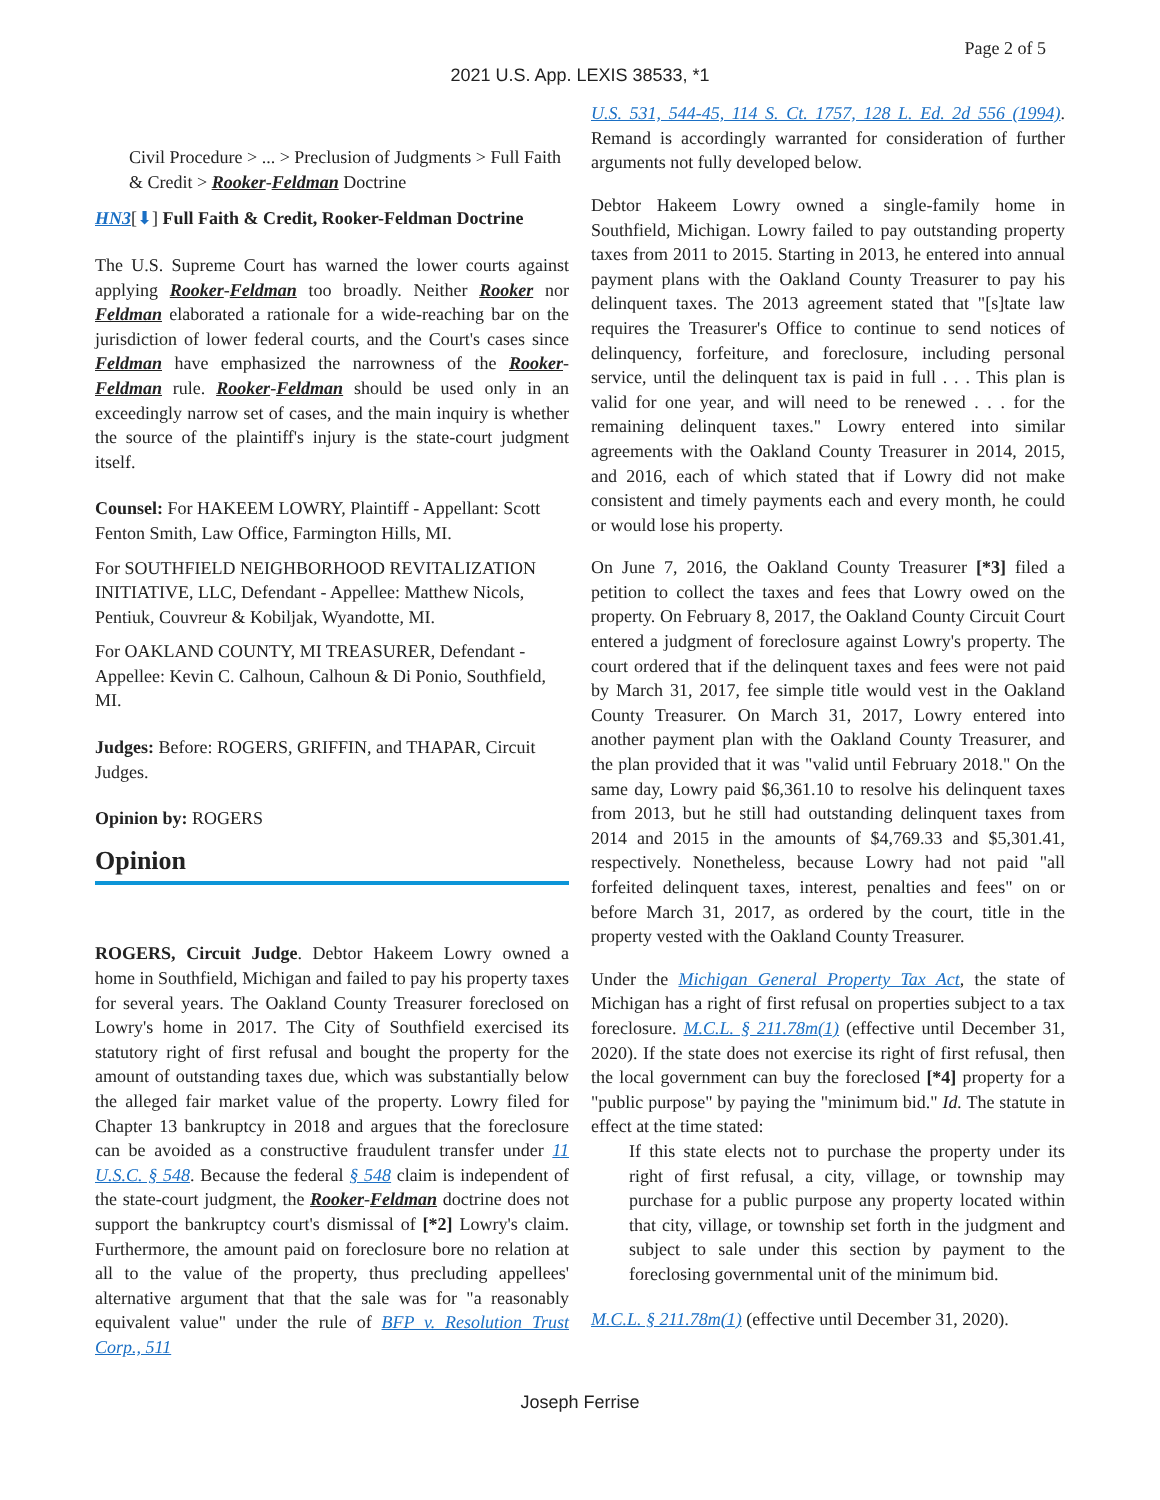Page 2 of 5
2021 U.S. App. LEXIS 38533, *1
Civil Procedure > ... > Preclusion of Judgments > Full Faith & Credit > Rooker-Feldman Doctrine
HN3[⬇] Full Faith & Credit, Rooker-Feldman Doctrine
The U.S. Supreme Court has warned the lower courts against applying Rooker-Feldman too broadly. Neither Rooker nor Feldman elaborated a rationale for a wide-reaching bar on the jurisdiction of lower federal courts, and the Court's cases since Feldman have emphasized the narrowness of the Rooker-Feldman rule. Rooker-Feldman should be used only in an exceedingly narrow set of cases, and the main inquiry is whether the source of the plaintiff's injury is the state-court judgment itself.
Counsel: For HAKEEM LOWRY, Plaintiff - Appellant: Scott Fenton Smith, Law Office, Farmington Hills, MI.
For SOUTHFIELD NEIGHBORHOOD REVITALIZATION INITIATIVE, LLC, Defendant - Appellee: Matthew Nicols, Pentiuk, Couvreur & Kobiljak, Wyandotte, MI.
For OAKLAND COUNTY, MI TREASURER, Defendant - Appellee: Kevin C. Calhoun, Calhoun & Di Ponio, Southfield, MI.
Judges: Before: ROGERS, GRIFFIN, and THAPAR, Circuit Judges.
Opinion by: ROGERS
Opinion
ROGERS, Circuit Judge. Debtor Hakeem Lowry owned a home in Southfield, Michigan and failed to pay his property taxes for several years. The Oakland County Treasurer foreclosed on Lowry's home in 2017. The City of Southfield exercised its statutory right of first refusal and bought the property for the amount of outstanding taxes due, which was substantially below the alleged fair market value of the property. Lowry filed for Chapter 13 bankruptcy in 2018 and argues that the foreclosure can be avoided as a constructive fraudulent transfer under 11 U.S.C. § 548. Because the federal § 548 claim is independent of the state-court judgment, the Rooker-Feldman doctrine does not support the bankruptcy court's dismissal of [*2] Lowry's claim. Furthermore, the amount paid on foreclosure bore no relation at all to the value of the property, thus precluding appellees' alternative argument that that the sale was for "a reasonably equivalent value" under the rule of BFP v. Resolution Trust Corp., 511
U.S. 531, 544-45, 114 S. Ct. 1757, 128 L. Ed. 2d 556 (1994). Remand is accordingly warranted for consideration of further arguments not fully developed below.
Debtor Hakeem Lowry owned a single-family home in Southfield, Michigan. Lowry failed to pay outstanding property taxes from 2011 to 2015. Starting in 2013, he entered into annual payment plans with the Oakland County Treasurer to pay his delinquent taxes. The 2013 agreement stated that "[s]tate law requires the Treasurer's Office to continue to send notices of delinquency, forfeiture, and foreclosure, including personal service, until the delinquent tax is paid in full . . . This plan is valid for one year, and will need to be renewed . . . for the remaining delinquent taxes." Lowry entered into similar agreements with the Oakland County Treasurer in 2014, 2015, and 2016, each of which stated that if Lowry did not make consistent and timely payments each and every month, he could or would lose his property.
On June 7, 2016, the Oakland County Treasurer [*3] filed a petition to collect the taxes and fees that Lowry owed on the property. On February 8, 2017, the Oakland County Circuit Court entered a judgment of foreclosure against Lowry's property. The court ordered that if the delinquent taxes and fees were not paid by March 31, 2017, fee simple title would vest in the Oakland County Treasurer. On March 31, 2017, Lowry entered into another payment plan with the Oakland County Treasurer, and the plan provided that it was "valid until February 2018." On the same day, Lowry paid $6,361.10 to resolve his delinquent taxes from 2013, but he still had outstanding delinquent taxes from 2014 and 2015 in the amounts of $4,769.33 and $5,301.41, respectively. Nonetheless, because Lowry had not paid "all forfeited delinquent taxes, interest, penalties and fees" on or before March 31, 2017, as ordered by the court, title in the property vested with the Oakland County Treasurer.
Under the Michigan General Property Tax Act, the state of Michigan has a right of first refusal on properties subject to a tax foreclosure. M.C.L. § 211.78m(1) (effective until December 31, 2020). If the state does not exercise its right of first refusal, then the local government can buy the foreclosed [*4] property for a "public purpose" by paying the "minimum bid." Id. The statute in effect at the time stated:
If this state elects not to purchase the property under its right of first refusal, a city, village, or township may purchase for a public purpose any property located within that city, village, or township set forth in the judgment and subject to sale under this section by payment to the foreclosing governmental unit of the minimum bid.
M.C.L. § 211.78m(1) (effective until December 31, 2020).
Joseph Ferrise